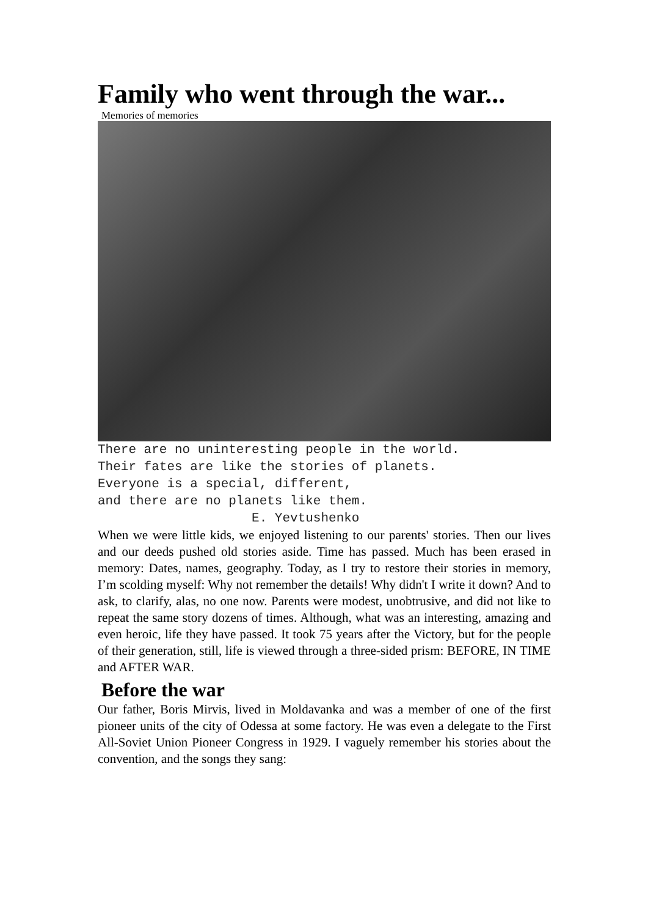Family who went through the war...
Memories of memories
There are no uninteresting people in the world.
Their fates are like the stories of planets.
Everyone is a special, different,
and there are no planets like them.
                    E. Yevtushenko
When we were little kids, we enjoyed listening to our parents' stories. Then our lives and our deeds pushed old stories aside. Time has passed. Much has been erased in memory: Dates, names, geography. Today, as I try to restore their stories in memory, I’m scolding myself: Why not remember the details! Why didn't I write it down? And to ask, to clarify, alas, no one now. Parents were modest, unobtrusive, and did not like to repeat the same story dozens of times. Although, what was an interesting, amazing and even heroic, life they have passed. It took 75 years after the Victory, but for the people of their generation, still, life is viewed through a three-sided prism: BEFORE, IN TIME and AFTER WAR.
Before the war
Our father, Boris Mirvis, lived in Moldavanka and was a member of one of the first pioneer units of the city of Odessa at some factory. He was even a delegate to the First All-Soviet Union Pioneer Congress in 1929. I vaguely remember his stories about the convention, and the songs they sang: